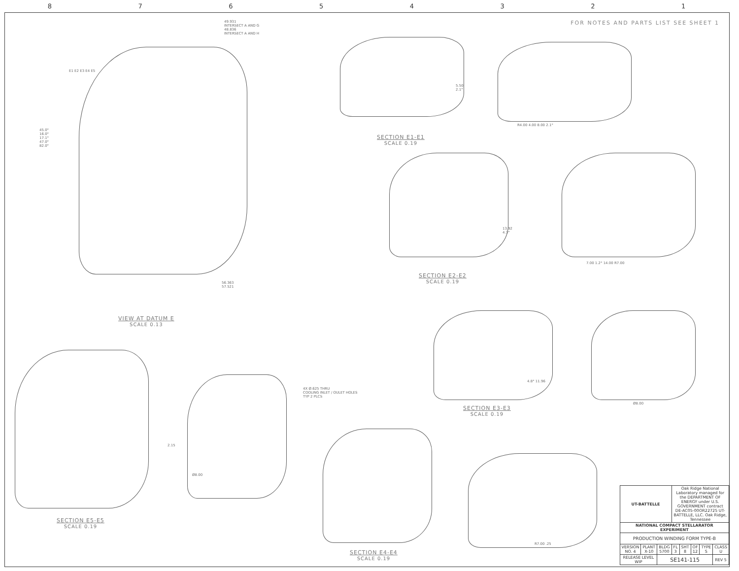87654321
FOR NOTES AND PARTS LIST SEE SHEET 1
49.931
INTERSECT A AND G
48.836
INTERSECT A AND H
56.363
57.521
45.0°
16.0°
17.1°
47.0°
82.0°
E1 E2 E3 E4 E5
5.50
2.1°
R4.00 4.00 8.00 2.1°
13.92
4.3°
7.00 1.2° 14.00 R7.00
4.8° 11.96
Ø8.00
4X Ø.625 THRU
COOLING INLET / OULET HOLES
TYP 2 PLCS
2.15
Ø8.00
R7.00 .25
VIEW AT DATUM E
SCALE 0.13
SECTION E1-E1
SCALE 0.19
SECTION E2-E2
SCALE 0.19
SECTION E3-E3
SCALE 0.19
SECTION E5-E5
SCALE 0.19
SECTION E4-E4
SCALE 0.19
| UT-BATTELLE | | | Oak Ridge National Laboratory managed for the DEPARTMENT OF ENERGY under U.S. GOVERNMENT contract DE-AC05-00OR22725 UT-BATTELLE, LLC. Oak Ridge, Tennessee | | | | |
| NATIONAL COMPACT STELLARATOR EXPERIMENT | | | | | | | |
| PRODUCTION WINDING FORM TYPE-B | | | | | | | |
| VERSION NO. 4 | PLANT X-10 | BLDG 5700 | FL 3 | SHT 8 | OF 12 | TYPE S | CLASS U |
| RELEASE LEVEL WIP | | SE141-115 | | | | | REV 5 |